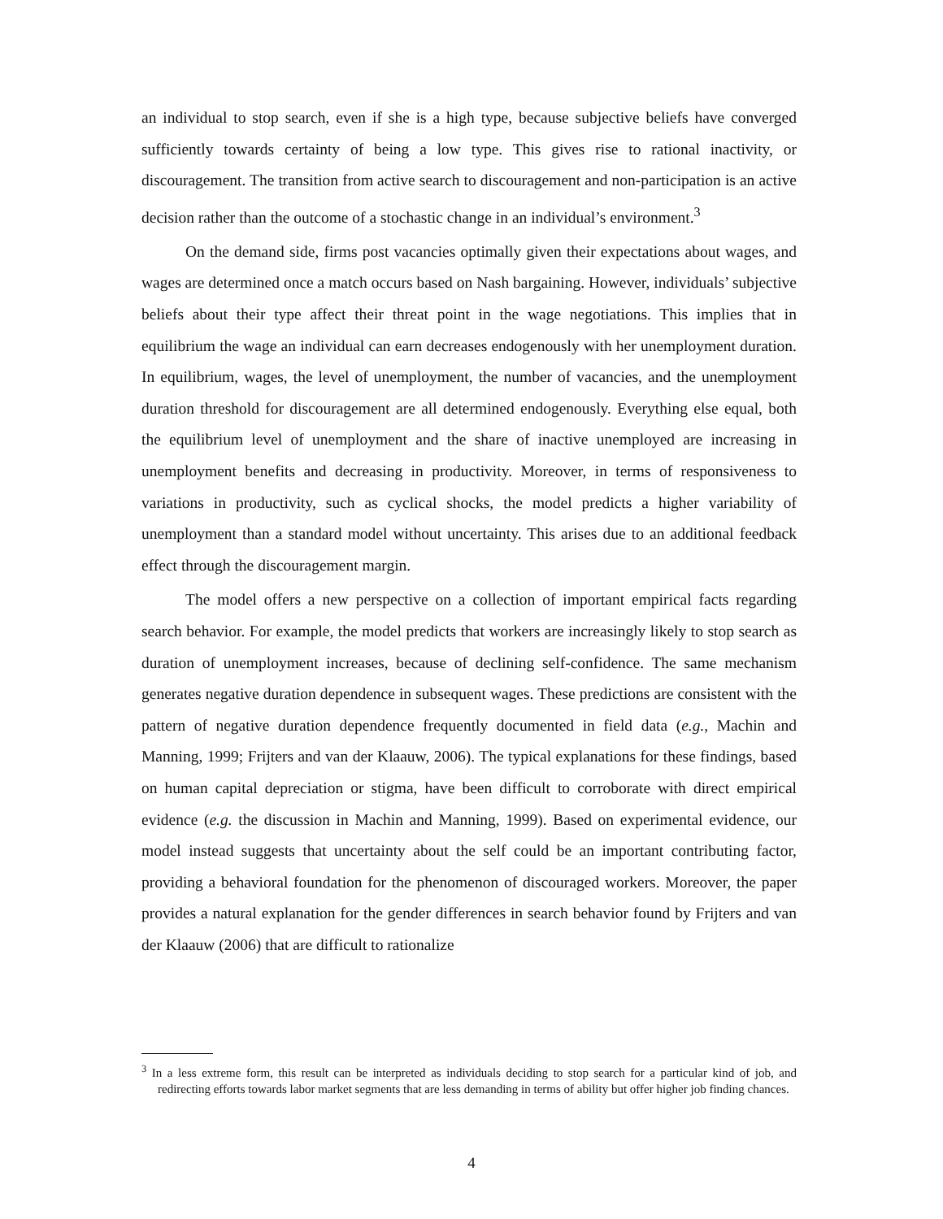an individual to stop search, even if she is a high type, because subjective beliefs have converged sufficiently towards certainty of being a low type. This gives rise to rational inactivity, or discouragement. The transition from active search to discouragement and non-participation is an active decision rather than the outcome of a stochastic change in an individual’s environment.<sup>3</sup>
On the demand side, firms post vacancies optimally given their expectations about wages, and wages are determined once a match occurs based on Nash bargaining. However, individuals’ subjective beliefs about their type affect their threat point in the wage negotiations. This implies that in equilibrium the wage an individual can earn decreases endogenously with her unemployment duration. In equilibrium, wages, the level of unemployment, the number of vacancies, and the unemployment duration threshold for discouragement are all determined endogenously. Everything else equal, both the equilibrium level of unemployment and the share of inactive unemployed are increasing in unemployment benefits and decreasing in productivity. Moreover, in terms of responsiveness to variations in productivity, such as cyclical shocks, the model predicts a higher variability of unemployment than a standard model without uncertainty. This arises due to an additional feedback effect through the discouragement margin.
The model offers a new perspective on a collection of important empirical facts regarding search behavior. For example, the model predicts that workers are increasingly likely to stop search as duration of unemployment increases, because of declining self-confidence. The same mechanism generates negative duration dependence in subsequent wages. These predictions are consistent with the pattern of negative duration dependence frequently documented in field data (e.g., Machin and Manning, 1999; Frijters and van der Klaauw, 2006). The typical explanations for these findings, based on human capital depreciation or stigma, have been difficult to corroborate with direct empirical evidence (e.g. the discussion in Machin and Manning, 1999). Based on experimental evidence, our model instead suggests that uncertainty about the self could be an important contributing factor, providing a behavioral foundation for the phenomenon of discouraged workers. Moreover, the paper provides a natural explanation for the gender differences in search behavior found by Frijters and van der Klaauw (2006) that are difficult to rationalize
<sup>3</sup> In a less extreme form, this result can be interpreted as individuals deciding to stop search for a particular kind of job, and redirecting efforts towards labor market segments that are less demanding in terms of ability but offer higher job finding chances.
4